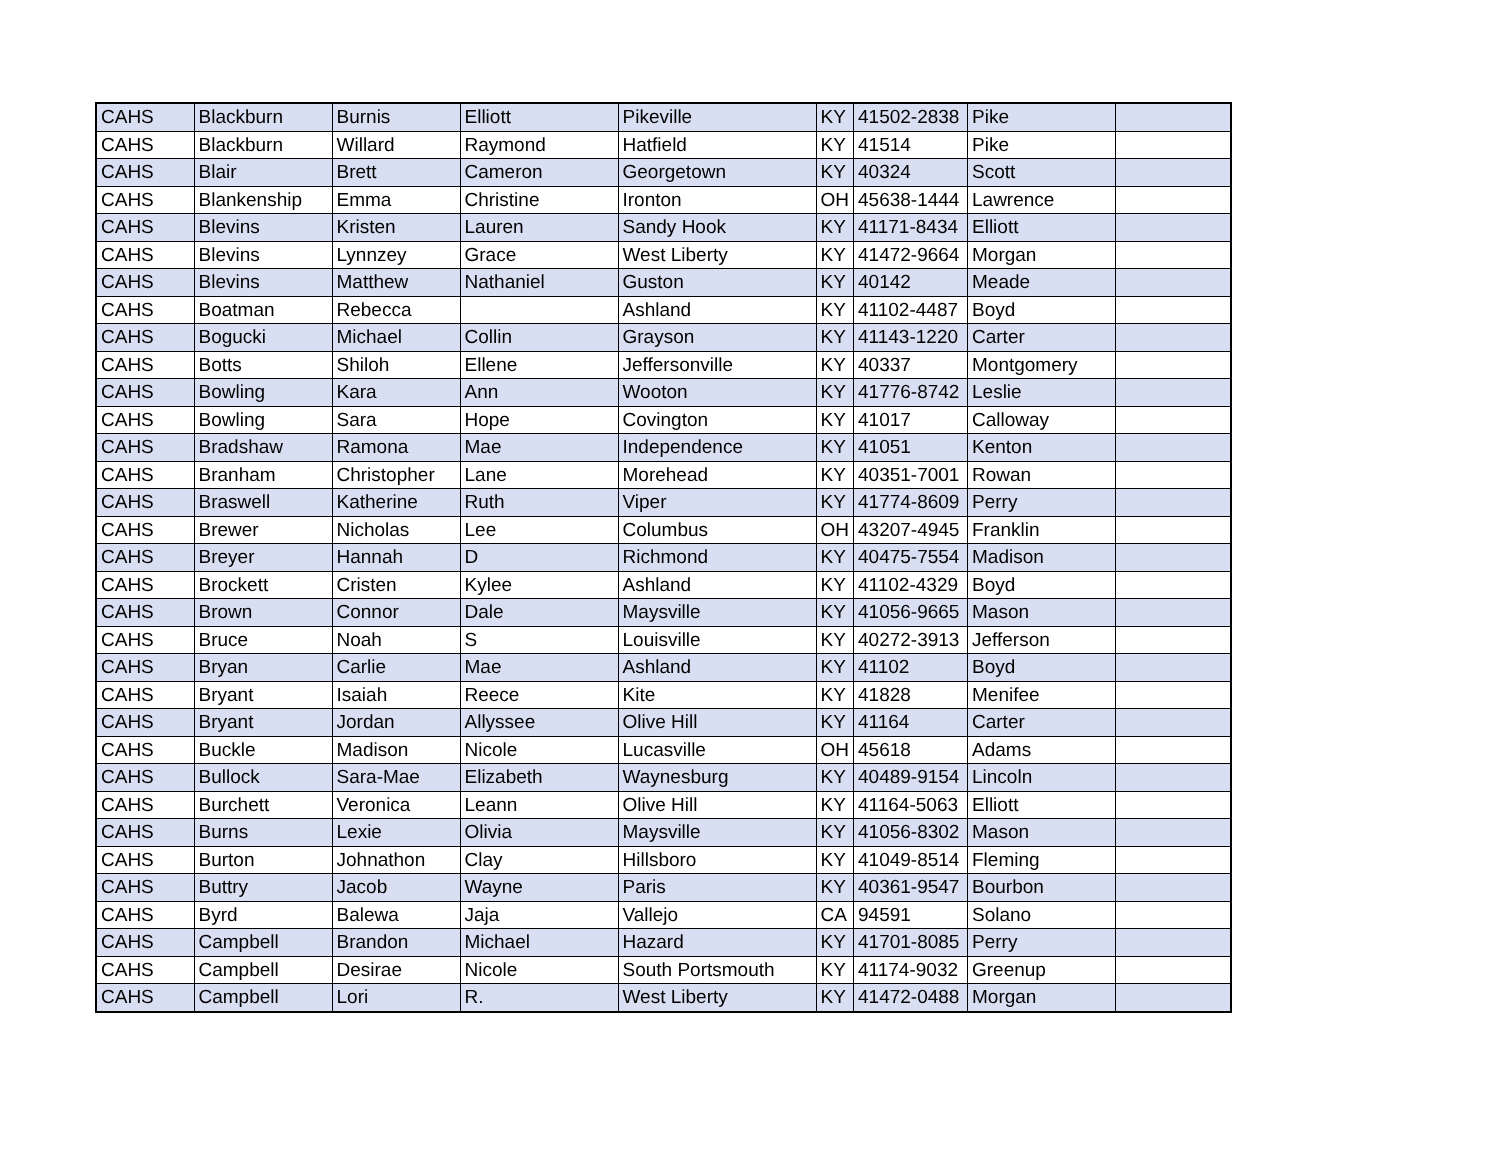| CAHS | Blackburn | Burnis | Elliott | Pikeville | KY | 41502-2838 | Pike | |
| CAHS | Blackburn | Willard | Raymond | Hatfield | KY | 41514 | Pike | |
| CAHS | Blair | Brett | Cameron | Georgetown | KY | 40324 | Scott | |
| CAHS | Blankenship | Emma | Christine | Ironton | OH | 45638-1444 | Lawrence | |
| CAHS | Blevins | Kristen | Lauren | Sandy Hook | KY | 41171-8434 | Elliott | |
| CAHS | Blevins | Lynnzey | Grace | West Liberty | KY | 41472-9664 | Morgan | |
| CAHS | Blevins | Matthew | Nathaniel | Guston | KY | 40142 | Meade | |
| CAHS | Boatman | Rebecca | | Ashland | KY | 41102-4487 | Boyd | |
| CAHS | Bogucki | Michael | Collin | Grayson | KY | 41143-1220 | Carter | |
| CAHS | Botts | Shiloh | Ellene | Jeffersonville | KY | 40337 | Montgomery | |
| CAHS | Bowling | Kara | Ann | Wooton | KY | 41776-8742 | Leslie | |
| CAHS | Bowling | Sara | Hope | Covington | KY | 41017 | Calloway | |
| CAHS | Bradshaw | Ramona | Mae | Independence | KY | 41051 | Kenton | |
| CAHS | Branham | Christopher | Lane | Morehead | KY | 40351-7001 | Rowan | |
| CAHS | Braswell | Katherine | Ruth | Viper | KY | 41774-8609 | Perry | |
| CAHS | Brewer | Nicholas | Lee | Columbus | OH | 43207-4945 | Franklin | |
| CAHS | Breyer | Hannah | D | Richmond | KY | 40475-7554 | Madison | |
| CAHS | Brockett | Cristen | Kylee | Ashland | KY | 41102-4329 | Boyd | |
| CAHS | Brown | Connor | Dale | Maysville | KY | 41056-9665 | Mason | |
| CAHS | Bruce | Noah | S | Louisville | KY | 40272-3913 | Jefferson | |
| CAHS | Bryan | Carlie | Mae | Ashland | KY | 41102 | Boyd | |
| CAHS | Bryant | Isaiah | Reece | Kite | KY | 41828 | Menifee | |
| CAHS | Bryant | Jordan | Allyssee | Olive Hill | KY | 41164 | Carter | |
| CAHS | Buckle | Madison | Nicole | Lucasville | OH | 45618 | Adams | |
| CAHS | Bullock | Sara-Mae | Elizabeth | Waynesburg | KY | 40489-9154 | Lincoln | |
| CAHS | Burchett | Veronica | Leann | Olive Hill | KY | 41164-5063 | Elliott | |
| CAHS | Burns | Lexie | Olivia | Maysville | KY | 41056-8302 | Mason | |
| CAHS | Burton | Johnathon | Clay | Hillsboro | KY | 41049-8514 | Fleming | |
| CAHS | Buttry | Jacob | Wayne | Paris | KY | 40361-9547 | Bourbon | |
| CAHS | Byrd | Balewa | Jaja | Vallejo | CA | 94591 | Solano | |
| CAHS | Campbell | Brandon | Michael | Hazard | KY | 41701-8085 | Perry | |
| CAHS | Campbell | Desirae | Nicole | South Portsmouth | KY | 41174-9032 | Greenup | |
| CAHS | Campbell | Lori | R. | West Liberty | KY | 41472-0488 | Morgan | |